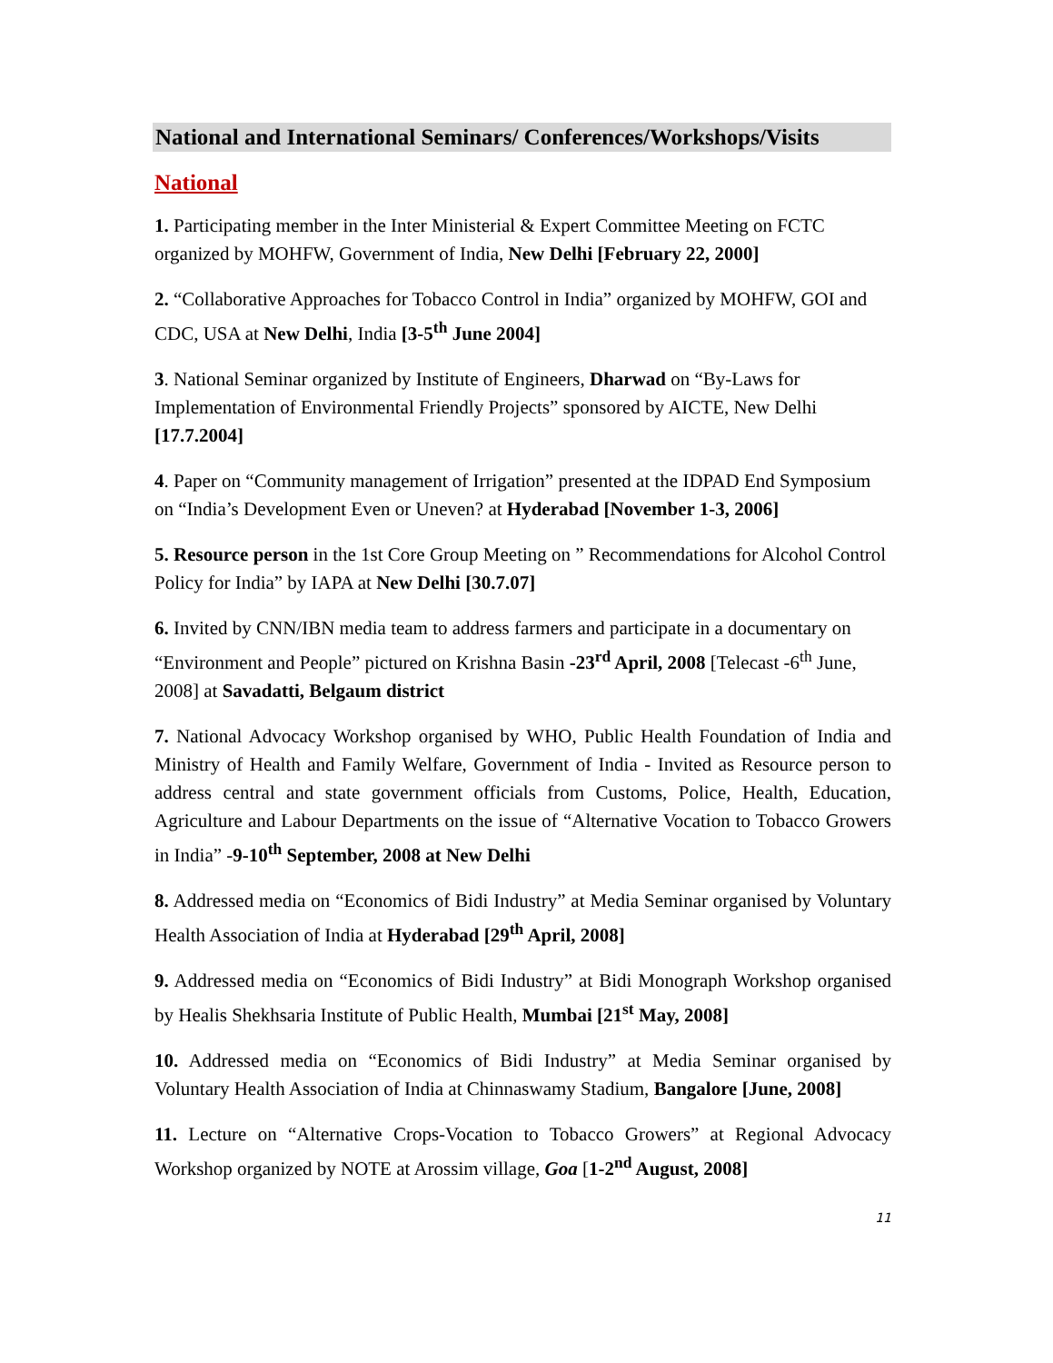National and International Seminars/ Conferences/Workshops/Visits
National
1. Participating member in the Inter Ministerial & Expert Committee Meeting on FCTC organized by MOHFW, Government of India, New Delhi [February 22, 2000]
2. “Collaborative Approaches for Tobacco Control in India” organized by MOHFW, GOI and CDC, USA at New Delhi, India [3-5<sup>th</sup> June 2004]
3. National Seminar organized by Institute of Engineers, Dharwad on “By-Laws for Implementation of Environmental Friendly Projects” sponsored by AICTE, New Delhi [17.7.2004]
4. Paper on “Community management of Irrigation” presented at the IDPAD End Symposium on “India’s Development Even or Uneven? at Hyderabad [November 1-3, 2006]
5. Resource person in the 1st Core Group Meeting on ” Recommendations for Alcohol Control Policy for India” by IAPA at New Delhi [30.7.07]
6. Invited by CNN/IBN media team to address farmers and participate in a documentary on “Environment and People” pictured on Krishna Basin -23<sup>rd</sup> April, 2008 [Telecast -6<sup>th</sup> June, 2008] at Savadatti, Belgaum district
7. National Advocacy Workshop organised by WHO, Public Health Foundation of India and Ministry of Health and Family Welfare, Government of India - Invited as Resource person to address central and state government officials from Customs, Police, Health, Education, Agriculture and Labour Departments on the issue of “Alternative Vocation to Tobacco Growers in India” -9-10<sup>th</sup> September, 2008 at New Delhi
8. Addressed media on “Economics of Bidi Industry” at Media Seminar organised by Voluntary Health Association of India at Hyderabad [29<sup>th</sup> April, 2008]
9. Addressed media on “Economics of Bidi Industry” at Bidi Monograph Workshop organised by Healis Shekhsaria Institute of Public Health, Mumbai [21<sup>st</sup> May, 2008]
10. Addressed media on “Economics of Bidi Industry” at Media Seminar organised by Voluntary Health Association of India at Chinnaswamy Stadium, Bangalore [June, 2008]
11. Lecture on “Alternative Crops-Vocation to Tobacco Growers” at Regional Advocacy Workshop organized by NOTE at Arossim village, Goa [1-2<sup>nd</sup> August, 2008]
11